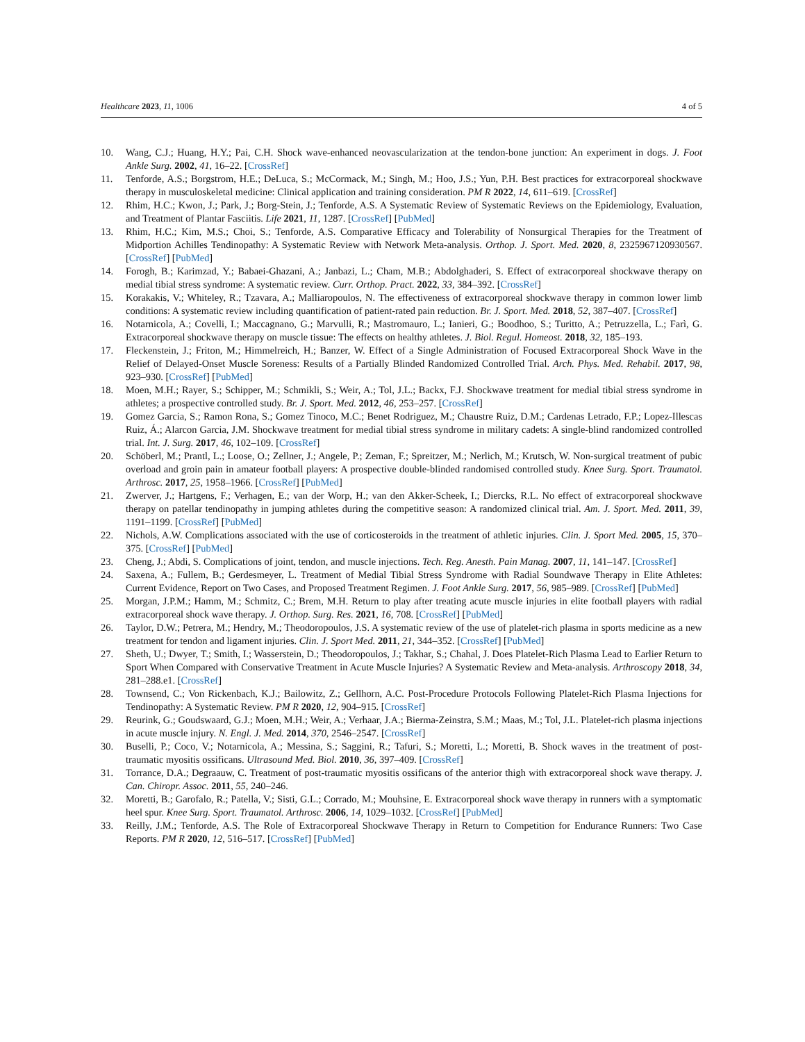Healthcare 2023, 11, 1006 4 of 5
10. Wang, C.J.; Huang, H.Y.; Pai, C.H. Shock wave-enhanced neovascularization at the tendon-bone junction: An experiment in dogs. J. Foot Ankle Surg. 2002, 41, 16–22. [CrossRef]
11. Tenforde, A.S.; Borgstrom, H.E.; DeLuca, S.; McCormack, M.; Singh, M.; Hoo, J.S.; Yun, P.H. Best practices for extracorporeal shockwave therapy in musculoskeletal medicine: Clinical application and training consideration. PM R 2022, 14, 611–619. [CrossRef]
12. Rhim, H.C.; Kwon, J.; Park, J.; Borg-Stein, J.; Tenforde, A.S. A Systematic Review of Systematic Reviews on the Epidemiology, Evaluation, and Treatment of Plantar Fasciitis. Life 2021, 11, 1287. [CrossRef] [PubMed]
13. Rhim, H.C.; Kim, M.S.; Choi, S.; Tenforde, A.S. Comparative Efficacy and Tolerability of Nonsurgical Therapies for the Treatment of Midportion Achilles Tendinopathy: A Systematic Review with Network Meta-analysis. Orthop. J. Sport. Med. 2020, 8, 2325967120930567. [CrossRef] [PubMed]
14. Forogh, B.; Karimzad, Y.; Babaei-Ghazani, A.; Janbazi, L.; Cham, M.B.; Abdolghaderi, S. Effect of extracorporeal shockwave therapy on medial tibial stress syndrome: A systematic review. Curr. Orthop. Pract. 2022, 33, 384–392. [CrossRef]
15. Korakakis, V.; Whiteley, R.; Tzavara, A.; Malliaropoulos, N. The effectiveness of extracorporeal shockwave therapy in common lower limb conditions: A systematic review including quantification of patient-rated pain reduction. Br. J. Sport. Med. 2018, 52, 387–407. [CrossRef]
16. Notarnicola, A.; Covelli, I.; Maccagnano, G.; Marvulli, R.; Mastromauro, L.; Ianieri, G.; Boodhoo, S.; Turitto, A.; Petruzzella, L.; Farì, G. Extracorporeal shockwave therapy on muscle tissue: The effects on healthy athletes. J. Biol. Regul. Homeost. 2018, 32, 185–193.
17. Fleckenstein, J.; Friton, M.; Himmelreich, H.; Banzer, W. Effect of a Single Administration of Focused Extracorporeal Shock Wave in the Relief of Delayed-Onset Muscle Soreness: Results of a Partially Blinded Randomized Controlled Trial. Arch. Phys. Med. Rehabil. 2017, 98, 923–930. [CrossRef] [PubMed]
18. Moen, M.H.; Rayer, S.; Schipper, M.; Schmikli, S.; Weir, A.; Tol, J.L.; Backx, F.J. Shockwave treatment for medial tibial stress syndrome in athletes; a prospective controlled study. Br. J. Sport. Med. 2012, 46, 253–257. [CrossRef]
19. Gomez Garcia, S.; Ramon Rona, S.; Gomez Tinoco, M.C.; Benet Rodriguez, M.; Chaustre Ruiz, D.M.; Cardenas Letrado, F.P.; Lopez-Illescas Ruiz, Á.; Alarcon Garcia, J.M. Shockwave treatment for medial tibial stress syndrome in military cadets: A single-blind randomized controlled trial. Int. J. Surg. 2017, 46, 102–109. [CrossRef]
20. Schöberl, M.; Prantl, L.; Loose, O.; Zellner, J.; Angele, P.; Zeman, F.; Spreitzer, M.; Nerlich, M.; Krutsch, W. Non-surgical treatment of pubic overload and groin pain in amateur football players: A prospective double-blinded randomised controlled study. Knee Surg. Sport. Traumatol. Arthrosc. 2017, 25, 1958–1966. [CrossRef] [PubMed]
21. Zwerver, J.; Hartgens, F.; Verhagen, E.; van der Worp, H.; van den Akker-Scheek, I.; Diercks, R.L. No effect of extracorporeal shockwave therapy on patellar tendinopathy in jumping athletes during the competitive season: A randomized clinical trial. Am. J. Sport. Med. 2011, 39, 1191–1199. [CrossRef] [PubMed]
22. Nichols, A.W. Complications associated with the use of corticosteroids in the treatment of athletic injuries. Clin. J. Sport Med. 2005, 15, 370–375. [CrossRef] [PubMed]
23. Cheng, J.; Abdi, S. Complications of joint, tendon, and muscle injections. Tech. Reg. Anesth. Pain Manag. 2007, 11, 141–147. [CrossRef]
24. Saxena, A.; Fullem, B.; Gerdesmeyer, L. Treatment of Medial Tibial Stress Syndrome with Radial Soundwave Therapy in Elite Athletes: Current Evidence, Report on Two Cases, and Proposed Treatment Regimen. J. Foot Ankle Surg. 2017, 56, 985–989. [CrossRef] [PubMed]
25. Morgan, J.P.M.; Hamm, M.; Schmitz, C.; Brem, M.H. Return to play after treating acute muscle injuries in elite football players with radial extracorporeal shock wave therapy. J. Orthop. Surg. Res. 2021, 16, 708. [CrossRef] [PubMed]
26. Taylor, D.W.; Petrera, M.; Hendry, M.; Theodoropoulos, J.S. A systematic review of the use of platelet-rich plasma in sports medicine as a new treatment for tendon and ligament injuries. Clin. J. Sport Med. 2011, 21, 344–352. [CrossRef] [PubMed]
27. Sheth, U.; Dwyer, T.; Smith, I.; Wasserstein, D.; Theodoropoulos, J.; Takhar, S.; Chahal, J. Does Platelet-Rich Plasma Lead to Earlier Return to Sport When Compared with Conservative Treatment in Acute Muscle Injuries? A Systematic Review and Meta-analysis. Arthroscopy 2018, 34, 281–288.e1. [CrossRef]
28. Townsend, C.; Von Rickenbach, K.J.; Bailowitz, Z.; Gellhorn, A.C. Post-Procedure Protocols Following Platelet-Rich Plasma Injections for Tendinopathy: A Systematic Review. PM R 2020, 12, 904–915. [CrossRef]
29. Reurink, G.; Goudswaard, G.J.; Moen, M.H.; Weir, A.; Verhaar, J.A.; Bierma-Zeinstra, S.M.; Maas, M.; Tol, J.L. Platelet-rich plasma injections in acute muscle injury. N. Engl. J. Med. 2014, 370, 2546–2547. [CrossRef]
30. Buselli, P.; Coco, V.; Notarnicola, A.; Messina, S.; Saggini, R.; Tafuri, S.; Moretti, L.; Moretti, B. Shock waves in the treatment of post-traumatic myositis ossificans. Ultrasound Med. Biol. 2010, 36, 397–409. [CrossRef]
31. Torrance, D.A.; Degraauw, C. Treatment of post-traumatic myositis ossificans of the anterior thigh with extracorporeal shock wave therapy. J. Can. Chiropr. Assoc. 2011, 55, 240–246.
32. Moretti, B.; Garofalo, R.; Patella, V.; Sisti, G.L.; Corrado, M.; Mouhsine, E. Extracorporeal shock wave therapy in runners with a symptomatic heel spur. Knee Surg. Sport. Traumatol. Arthrosc. 2006, 14, 1029–1032. [CrossRef] [PubMed]
33. Reilly, J.M.; Tenforde, A.S. The Role of Extracorporeal Shockwave Therapy in Return to Competition for Endurance Runners: Two Case Reports. PM R 2020, 12, 516–517. [CrossRef] [PubMed]